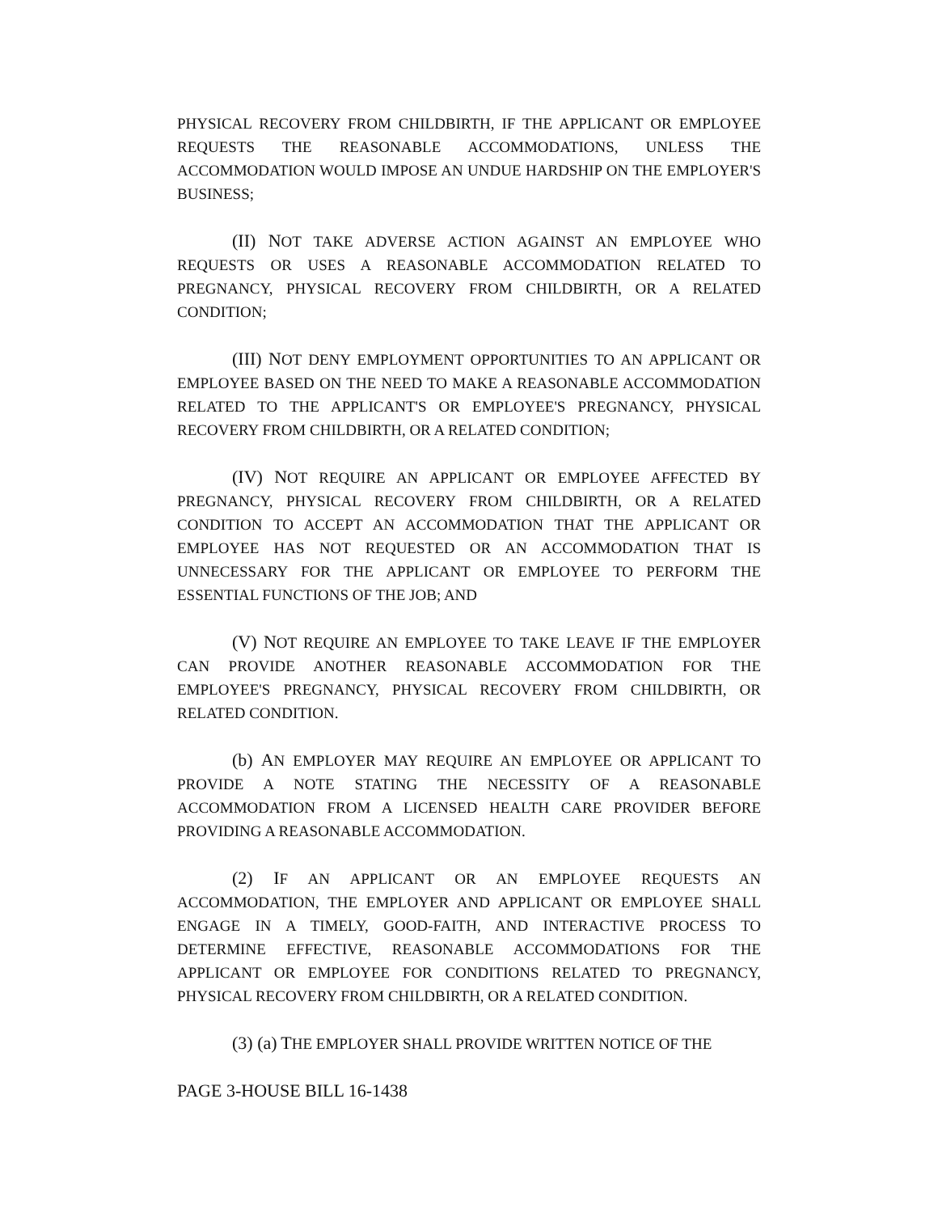PHYSICAL RECOVERY FROM CHILDBIRTH, IF THE APPLICANT OR EMPLOYEE REQUESTS THE REASONABLE ACCOMMODATIONS, UNLESS THE ACCOMMODATION WOULD IMPOSE AN UNDUE HARDSHIP ON THE EMPLOYER'S BUSINESS;
(II) NOT TAKE ADVERSE ACTION AGAINST AN EMPLOYEE WHO REQUESTS OR USES A REASONABLE ACCOMMODATION RELATED TO PREGNANCY, PHYSICAL RECOVERY FROM CHILDBIRTH, OR A RELATED CONDITION;
(III) NOT DENY EMPLOYMENT OPPORTUNITIES TO AN APPLICANT OR EMPLOYEE BASED ON THE NEED TO MAKE A REASONABLE ACCOMMODATION RELATED TO THE APPLICANT'S OR EMPLOYEE'S PREGNANCY, PHYSICAL RECOVERY FROM CHILDBIRTH, OR A RELATED CONDITION;
(IV) NOT REQUIRE AN APPLICANT OR EMPLOYEE AFFECTED BY PREGNANCY, PHYSICAL RECOVERY FROM CHILDBIRTH, OR A RELATED CONDITION TO ACCEPT AN ACCOMMODATION THAT THE APPLICANT OR EMPLOYEE HAS NOT REQUESTED OR AN ACCOMMODATION THAT IS UNNECESSARY FOR THE APPLICANT OR EMPLOYEE TO PERFORM THE ESSENTIAL FUNCTIONS OF THE JOB; AND
(V) NOT REQUIRE AN EMPLOYEE TO TAKE LEAVE IF THE EMPLOYER CAN PROVIDE ANOTHER REASONABLE ACCOMMODATION FOR THE EMPLOYEE'S PREGNANCY, PHYSICAL RECOVERY FROM CHILDBIRTH, OR RELATED CONDITION.
(b) AN EMPLOYER MAY REQUIRE AN EMPLOYEE OR APPLICANT TO PROVIDE A NOTE STATING THE NECESSITY OF A REASONABLE ACCOMMODATION FROM A LICENSED HEALTH CARE PROVIDER BEFORE PROVIDING A REASONABLE ACCOMMODATION.
(2) IF AN APPLICANT OR AN EMPLOYEE REQUESTS AN ACCOMMODATION, THE EMPLOYER AND APPLICANT OR EMPLOYEE SHALL ENGAGE IN A TIMELY, GOOD-FAITH, AND INTERACTIVE PROCESS TO DETERMINE EFFECTIVE, REASONABLE ACCOMMODATIONS FOR THE APPLICANT OR EMPLOYEE FOR CONDITIONS RELATED TO PREGNANCY, PHYSICAL RECOVERY FROM CHILDBIRTH, OR A RELATED CONDITION.
(3) (a) THE EMPLOYER SHALL PROVIDE WRITTEN NOTICE OF THE
PAGE 3-HOUSE BILL 16-1438